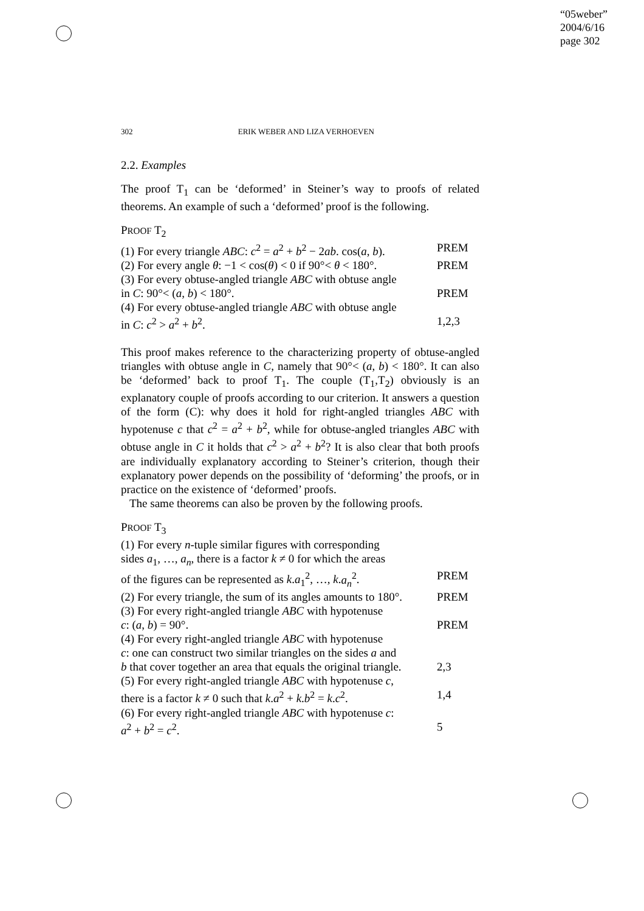“05weber”
2004/6/16
page 302
302 ERIK WEBER AND LIZA VERHOEVEN
2.2. Examples
The proof T<sub>1</sub> can be ‘deformed’ in Steiner’s way to proofs of related theorems. An example of such a ‘deformed’ proof is the following.
PROOF T<sub>2</sub>
(1) For every triangle ABC: c<sup>2</sup> = a<sup>2</sup> + b<sup>2</sup> − 2ab. cos(a, b). PREM
(2) For every angle θ: −1 < cos(θ) < 0 if 90°< θ < 180°. PREM
(3) For every obtuse-angled triangle ABC with obtuse angle
in C: 90°< (a, b) < 180°. PREM
(4) For every obtuse-angled triangle ABC with obtuse angle
in C: c<sup>2</sup> > a<sup>2</sup> + b<sup>2</sup>. 1,2,3
This proof makes reference to the characterizing property of obtuse-angled triangles with obtuse angle in C, namely that 90°< (a, b) < 180°. It can also be ‘deformed’ back to proof T<sub>1</sub>. The couple (T<sub>1</sub>,T<sub>2</sub>) obviously is an explanatory couple of proofs according to our criterion. It answers a question of the form (C): why does it hold for right-angled triangles ABC with hypotenuse c that c<sup>2</sup> = a<sup>2</sup> + b<sup>2</sup>, while for obtuse-angled triangles ABC with obtuse angle in C it holds that c<sup>2</sup> > a<sup>2</sup> + b<sup>2</sup>? It is also clear that both proofs are individually explanatory according to Steiner’s criterion, though their explanatory power depends on the possibility of ‘deforming’ the proofs, or in practice on the existence of ‘deformed’ proofs.
The same theorems can also be proven by the following proofs.
PROOF T<sub>3</sub>
(1) For every n-tuple similar figures with corresponding
sides a<sub>1</sub>, …, a<sub>n</sub>, there is a factor k ≠ 0 for which the areas
of the figures can be represented as k.a<sub>1</sub><sup>2</sup>, …, k.a<sub>n</sub><sup>2</sup>. PREM
(2) For every triangle, the sum of its angles amounts to 180°. PREM
(3) For every right-angled triangle ABC with hypotenuse
c: (a, b) = 90°. PREM
(4) For every right-angled triangle ABC with hypotenuse
c: one can construct two similar triangles on the sides a and
b that cover together an area that equals the original triangle. 2,3
(5) For every right-angled triangle ABC with hypotenuse c,
there is a factor k ≠ 0 such that k.a<sup>2</sup> + k.b<sup>2</sup> = k.c<sup>2</sup>. 1,4
(6) For every right-angled triangle ABC with hypotenuse c:
a<sup>2</sup> + b<sup>2</sup> = c<sup>2</sup>. 5